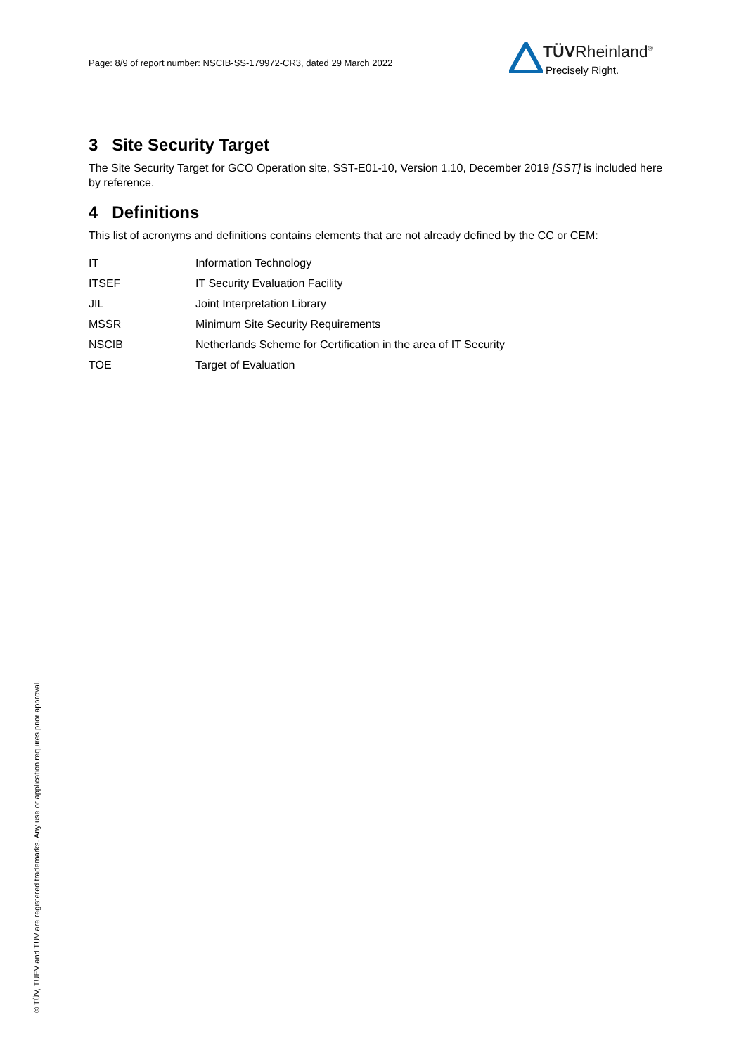Page: 8/9 of report number: NSCIB-SS-179972-CR3, dated 29 March 2022
TÜVRheinland<sup>®</sup>
Precisely Right.
3 Site Security Target
The Site Security Target for GCO Operation site, SST-E01-10, Version 1.10, December 2019 [SST] is included here by reference.
4 Definitions
This list of acronyms and definitions contains elements that are not already defined by the CC or CEM:
| IT | Information Technology |
| ITSEF | IT Security Evaluation Facility |
| JIL | Joint Interpretation Library |
| MSSR | Minimum Site Security Requirements |
| NSCIB | Netherlands Scheme for Certification in the area of IT Security |
| TOE | Target of Evaluation |
® TÜV, TUEV and TUV are registered trademarks. Any use or application requires prior approval.